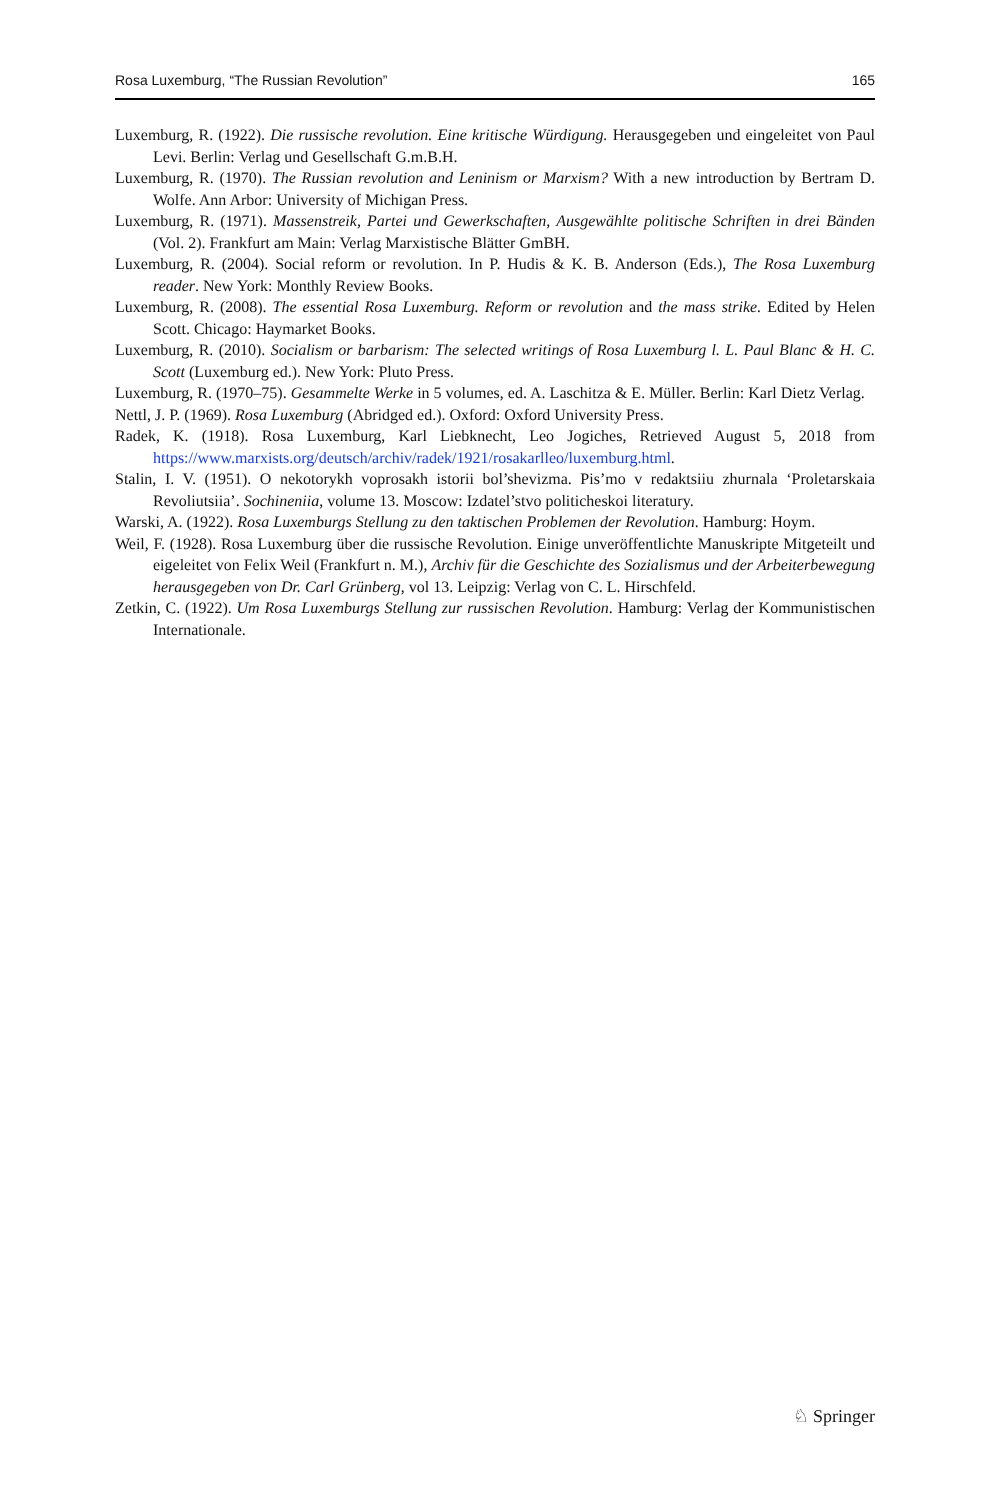Rosa Luxemburg, “The Russian Revolution” 165
Luxemburg, R. (1922). Die russische revolution. Eine kritische Würdigung. Herausgegeben und eingeleitet von Paul Levi. Berlin: Verlag und Gesellschaft G.m.B.H.
Luxemburg, R. (1970). The Russian revolution and Leninism or Marxism? With a new introduction by Bertram D. Wolfe. Ann Arbor: University of Michigan Press.
Luxemburg, R. (1971). Massenstreik, Partei und Gewerkschaften, Ausgewählte politische Schriften in drei Bänden (Vol. 2). Frankfurt am Main: Verlag Marxistische Blätter GmBH.
Luxemburg, R. (2004). Social reform or revolution. In P. Hudis & K. B. Anderson (Eds.), The Rosa Luxemburg reader. New York: Monthly Review Books.
Luxemburg, R. (2008). The essential Rosa Luxemburg. Reform or revolution and the mass strike. Edited by Helen Scott. Chicago: Haymarket Books.
Luxemburg, R. (2010). Socialism or barbarism: The selected writings of Rosa Luxemburg l. L. Paul Blanc & H. C. Scott (Luxemburg ed.). New York: Pluto Press.
Luxemburg, R. (1970–75). Gesammelte Werke in 5 volumes, ed. A. Laschitza & E. Müller. Berlin: Karl Dietz Verlag.
Nettl, J. P. (1969). Rosa Luxemburg (Abridged ed.). Oxford: Oxford University Press.
Radek, K. (1918). Rosa Luxemburg, Karl Liebknecht, Leo Jogiches, Retrieved August 5, 2018 from https://www.marxists.org/deutsch/archiv/radek/1921/rosakarlleo/luxemburg.html.
Stalin, I. V. (1951). O nekotorykh voprosakh istorii bol’shevizma. Pis’mo v redaktsiiu zhurnala ‘Proletarskaia Revoliutsiia’. Sochineniia, volume 13. Moscow: Izdatel’stvo politicheskoi literatury.
Warski, A. (1922). Rosa Luxemburgs Stellung zu den taktischen Problemen der Revolution. Hamburg: Hoym.
Weil, F. (1928). Rosa Luxemburg über die russische Revolution. Einige unveröffentlichte Manuskripte Mitgeteilt und eigeleitet von Felix Weil (Frankfurt n. M.), Archiv für die Geschichte des Sozialismus und der Arbeiterbewegung herausgegeben von Dr. Carl Grünberg, vol 13. Leipzig: Verlag von C. L. Hirschfeld.
Zetkin, C. (1922). Um Rosa Luxemburgs Stellung zur russischen Revolution. Hamburg: Verlag der Kommunistischen Internationale.
♘ Springer